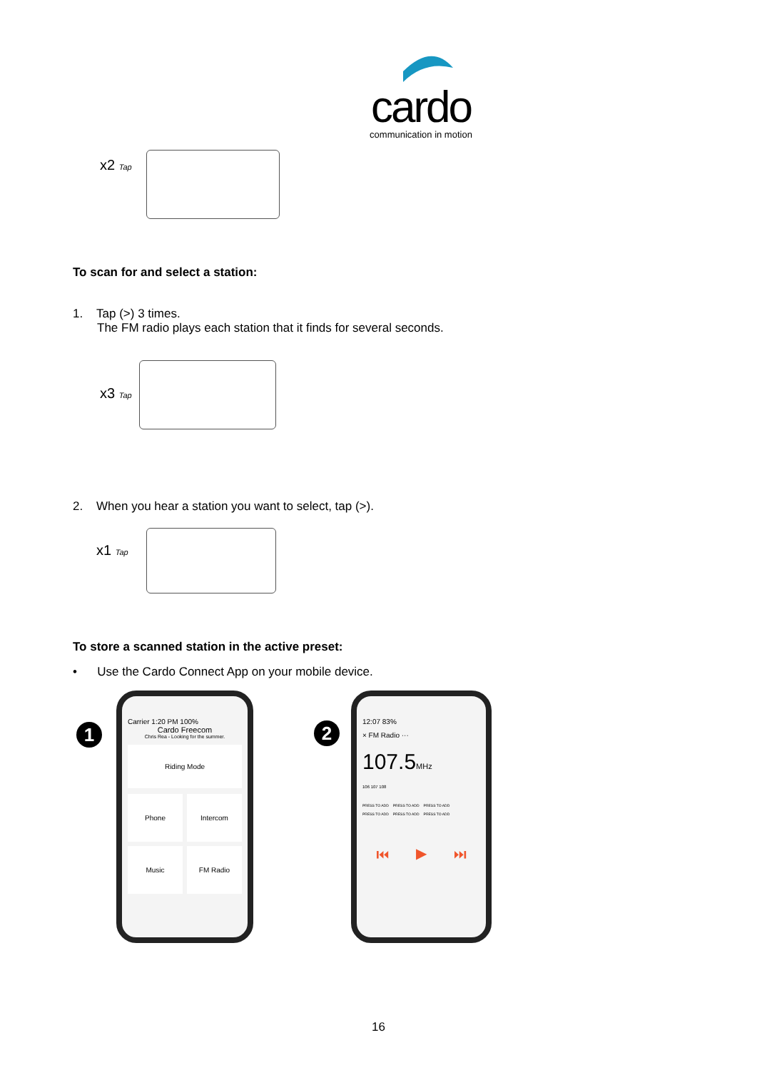cardo
communication in motion
x2 Tap
To scan for and select a station:
1. Tap (>) 3 times.
The FM radio plays each station that it finds for several seconds.
x3 Tap
2. When you hear a station you want to select, tap (>).
x1 Tap
To store a scanned station in the active preset:
• Use the Cardo Connect App on your mobile device.
1
Carrier 1:20 PM 100%
Cardo Freecom
Chris Rea - Looking for the summer.
Riding Mode
Phone Intercom
Music FM Radio
2
12:07 83%
× FM Radio ···
107.5MHz
106 107 108
PRESS TO ADD PRESS TO ADD PRESS TO ADD PRESS TO ADD PRESS TO ADD PRESS TO ADD
⏮ ▶ ⏭
16